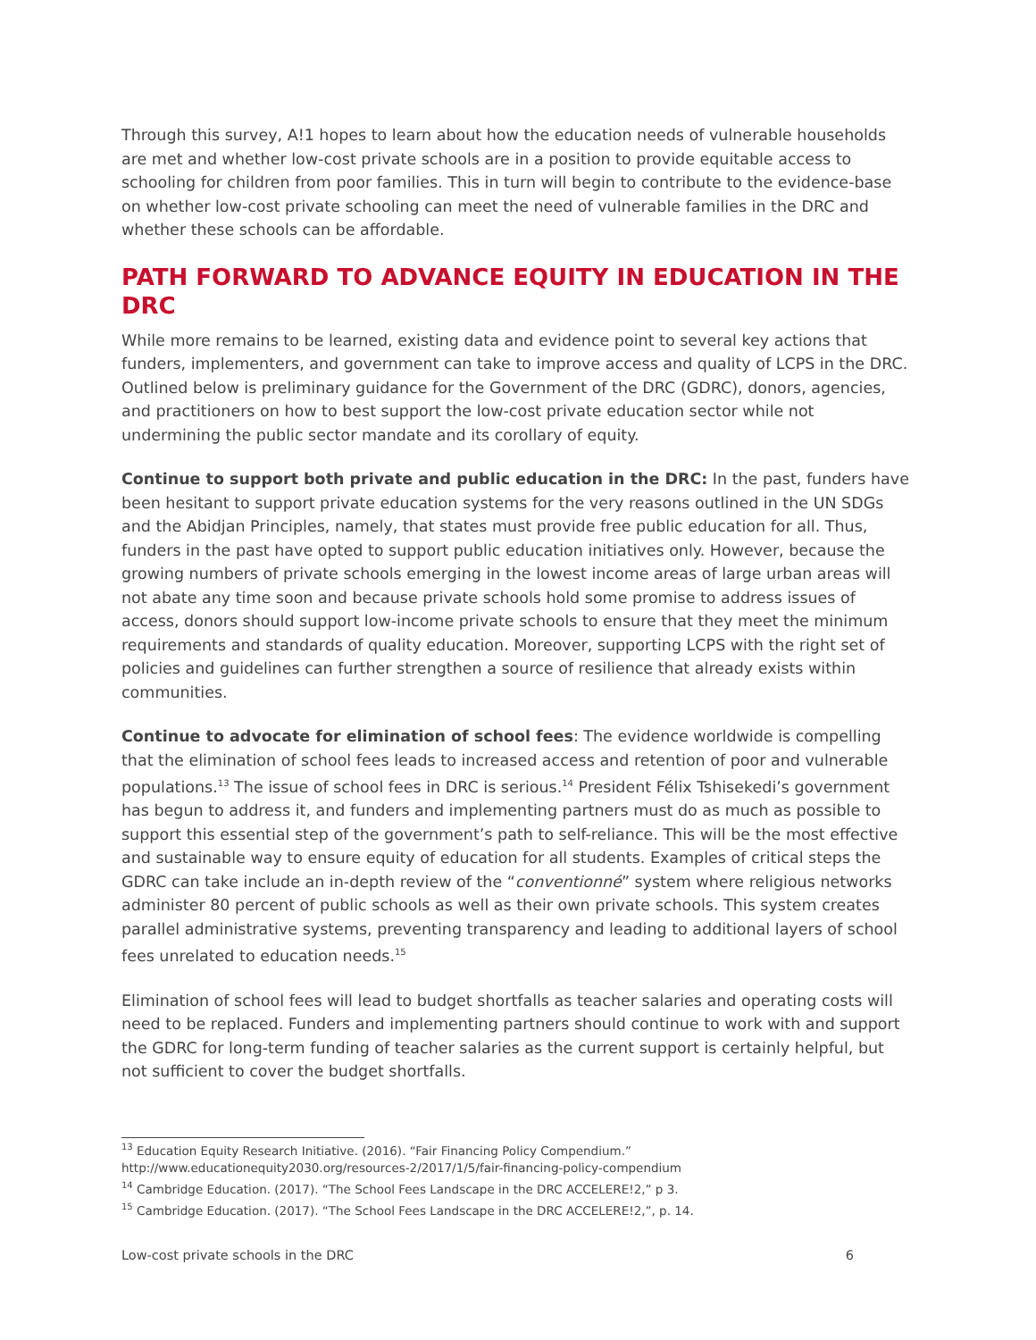Through this survey, A!1 hopes to learn about how the education needs of vulnerable households are met and whether low-cost private schools are in a position to provide equitable access to schooling for children from poor families. This in turn will begin to contribute to the evidence-base on whether low-cost private schooling can meet the need of vulnerable families in the DRC and whether these schools can be affordable.
PATH FORWARD TO ADVANCE EQUITY IN EDUCATION IN THE DRC
While more remains to be learned, existing data and evidence point to several key actions that funders, implementers, and government can take to improve access and quality of LCPS in the DRC. Outlined below is preliminary guidance for the Government of the DRC (GDRC), donors, agencies, and practitioners on how to best support the low-cost private education sector while not undermining the public sector mandate and its corollary of equity.
Continue to support both private and public education in the DRC: In the past, funders have been hesitant to support private education systems for the very reasons outlined in the UN SDGs and the Abidjan Principles, namely, that states must provide free public education for all. Thus, funders in the past have opted to support public education initiatives only. However, because the growing numbers of private schools emerging in the lowest income areas of large urban areas will not abate any time soon and because private schools hold some promise to address issues of access, donors should support low-income private schools to ensure that they meet the minimum requirements and standards of quality education. Moreover, supporting LCPS with the right set of policies and guidelines can further strengthen a source of resilience that already exists within communities.
Continue to advocate for elimination of school fees: The evidence worldwide is compelling that the elimination of school fees leads to increased access and retention of poor and vulnerable populations.<sup>13</sup> The issue of school fees in DRC is serious.<sup>14</sup> President Félix Tshisekedi’s government has begun to address it, and funders and implementing partners must do as much as possible to support this essential step of the government’s path to self-reliance. This will be the most effective and sustainable way to ensure equity of education for all students. Examples of critical steps the GDRC can take include an in-depth review of the “conventionné” system where religious networks administer 80 percent of public schools as well as their own private schools. This system creates parallel administrative systems, preventing transparency and leading to additional layers of school fees unrelated to education needs.<sup>15</sup>
Elimination of school fees will lead to budget shortfalls as teacher salaries and operating costs will need to be replaced. Funders and implementing partners should continue to work with and support the GDRC for long-term funding of teacher salaries as the current support is certainly helpful, but not sufficient to cover the budget shortfalls.
<sup>13</sup> Education Equity Research Initiative. (2016). “Fair Financing Policy Compendium.”
http://www.educationequity2030.org/resources-2/2017/1/5/fair-financing-policy-compendium
<sup>14</sup> Cambridge Education. (2017). “The School Fees Landscape in the DRC ACCELERE!2,” p 3.
<sup>15</sup> Cambridge Education. (2017). “The School Fees Landscape in the DRC ACCELERE!2,”, p. 14.
Low-cost private schools in the DRC 6